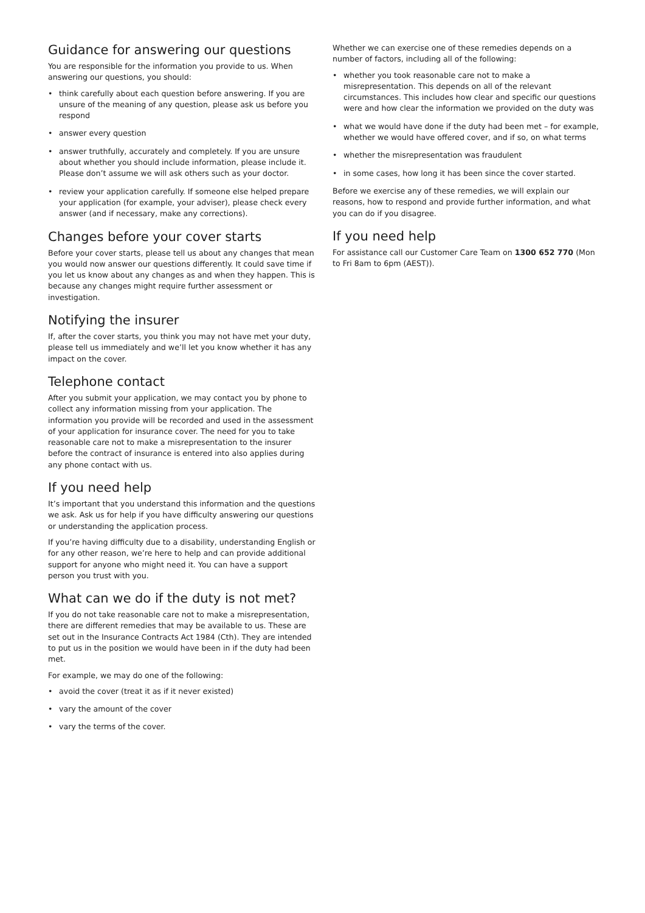Guidance for answering our questions
You are responsible for the information you provide to us. When answering our questions, you should:
• think carefully about each question before answering. If you are unsure of the meaning of any question, please ask us before you respond
• answer every question
• answer truthfully, accurately and completely. If you are unsure about whether you should include information, please include it. Please don’t assume we will ask others such as your doctor.
• review your application carefully. If someone else helped prepare your application (for example, your adviser), please check every answer (and if necessary, make any corrections).
Changes before your cover starts
Before your cover starts, please tell us about any changes that mean you would now answer our questions differently. It could save time if you let us know about any changes as and when they happen. This is because any changes might require further assessment or investigation.
Notifying the insurer
If, after the cover starts, you think you may not have met your duty, please tell us immediately and we’ll let you know whether it has any impact on the cover.
Telephone contact
After you submit your application, we may contact you by phone to collect any information missing from your application. The information you provide will be recorded and used in the assessment of your application for insurance cover. The need for you to take reasonable care not to make a misrepresentation to the insurer before the contract of insurance is entered into also applies during any phone contact with us.
If you need help
It’s important that you understand this information and the questions we ask. Ask us for help if you have difficulty answering our questions or understanding the application process.
If you’re having difficulty due to a disability, understanding English or for any other reason, we’re here to help and can provide additional support for anyone who might need it. You can have a support person you trust with you.
What can we do if the duty is not met?
If you do not take reasonable care not to make a misrepresentation, there are different remedies that may be available to us. These are set out in the Insurance Contracts Act 1984 (Cth). They are intended to put us in the position we would have been in if the duty had been met.
For example, we may do one of the following:
• avoid the cover (treat it as if it never existed)
• vary the amount of the cover
• vary the terms of the cover.
Whether we can exercise one of these remedies depends on a number of factors, including all of the following:
• whether you took reasonable care not to make a misrepresentation. This depends on all of the relevant circumstances. This includes how clear and specific our questions were and how clear the information we provided on the duty was
• what we would have done if the duty had been met – for example, whether we would have offered cover, and if so, on what terms
• whether the misrepresentation was fraudulent
• in some cases, how long it has been since the cover started.
Before we exercise any of these remedies, we will explain our reasons, how to respond and provide further information, and what you can do if you disagree.
If you need help
For assistance call our Customer Care Team on 1300 652 770 (Mon to Fri 8am to 6pm (AEST)).